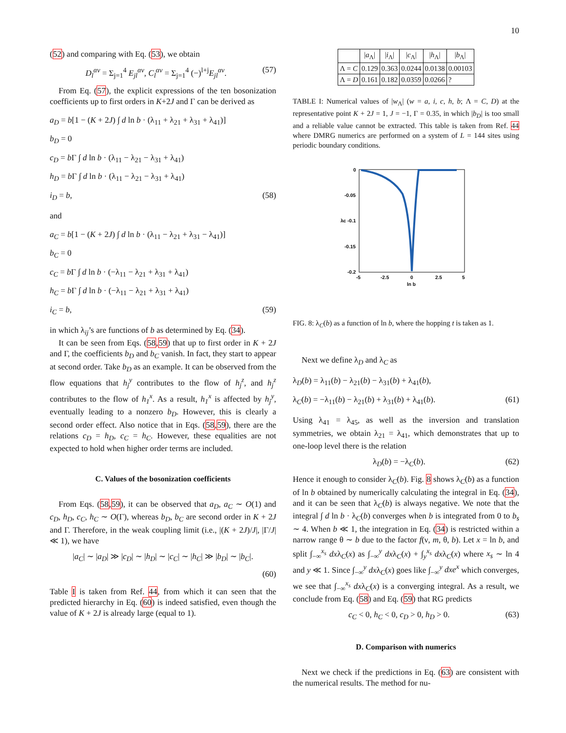10
(52) and comparing with Eq. (53), we obtain
D<sub>l</sub><sup>αν</sup> = Σ<sub>j=1</sub><sup>4</sup> E<sub>jl</sub><sup>αν</sup>, C<sub>l</sub><sup>αν</sup> = Σ<sub>j=1</sub><sup>4</sup> (−)<sup>l+j</sup>E<sub>jl</sub><sup>αν</sup>. (57)
From Eq. (57), the explicit expressions of the ten bosonization coefficients up to first orders in K+2J and Γ can be derived as
a<sub>D</sub> = b[1 − (K + 2J) ∫ d ln b · (λ<sub>11</sub> + λ<sub>21</sub> + λ<sub>31</sub> + λ<sub>41</sub>)]
b<sub>D</sub> = 0
c<sub>D</sub> = b Γ ∫ d ln b · (λ<sub>11</sub> − λ<sub>21</sub> − λ<sub>31</sub> + λ<sub>41</sub>)
h<sub>D</sub> = b Γ ∫ d ln b · (λ<sub>11</sub> − λ<sub>21</sub> − λ<sub>31</sub> + λ<sub>41</sub>)
i<sub>D</sub> = b, (58)
and
a<sub>C</sub> = b[1 − (K + 2J) ∫ d ln b · (λ<sub>11</sub> − λ<sub>21</sub> + λ<sub>31</sub> − λ<sub>41</sub>)]
b<sub>C</sub> = 0
c<sub>C</sub> = b Γ ∫ d ln b · (−λ<sub>11</sub> − λ<sub>21</sub> + λ<sub>31</sub> + λ<sub>41</sub>)
h<sub>C</sub> = b Γ ∫ d ln b · (−λ<sub>11</sub> − λ<sub>21</sub> + λ<sub>31</sub> + λ<sub>41</sub>)
i<sub>C</sub> = b, (59)
in which λ<sub>ij</sub>’s are functions of b as determined by Eq. (34).
It can be seen from Eqs. (58,59) that up to first order in K + 2J and Γ, the coefficients b<sub>D</sub> and b<sub>C</sub> vanish. In fact, they start to appear at second order. Take b<sub>D</sub> as an example. It can be observed from the flow equations that h<sub>j</sub><sup>y</sup> contributes to the flow of h<sub>j</sub><sup>z</sup>, and h<sub>j</sub><sup>z</sup> contributes to the flow of h<sub>1</sub><sup>x</sup>. As a result, h<sub>1</sub><sup>x</sup> is affected by h<sub>j</sub><sup>y</sup>, eventually leading to a nonzero b<sub>D</sub>. However, this is clearly a second order effect. Also notice that in Eqs. (58,59), there are the relations c<sub>D</sub> = h<sub>D</sub>, c<sub>C</sub> = h<sub>C</sub>. However, these equalities are not expected to hold when higher order terms are included.
C. Values of the bosonization coefficients
From Eqs. (58,59), it can be observed that a<sub>D</sub>, a<sub>C</sub> ∼ O(1) and c<sub>D</sub>, h<sub>D</sub>, c<sub>C</sub>, h<sub>C</sub> ∼ O(Γ), whereas b<sub>D</sub>, b<sub>C</sub> are second order in K + 2J and Γ. Therefore, in the weak coupling limit (i.e., |(K + 2J)/J|, |Γ/J| ≪ 1), we have
|a<sub>C</sub>| ∼ |a<sub>D</sub>| ≫ |c<sub>D</sub>| ∼ |h<sub>D</sub>| ∼ |c<sub>C</sub>| ∼ |h<sub>C</sub>| ≫ |b<sub>D</sub>| ∼ |b<sub>C</sub>|.
(60)
Table I is taken from Ref. 44, from which it can seen that the predicted hierarchy in Eq. (60) is indeed satisfied, even though the value of K + 2J is already large (equal to 1).
| | / a<sub>Λ</sub>/ | / i<sub>Λ</sub>/ | / c<sub>Λ</sub>/ | / h<sub>Λ</sub>/ | / b<sub>Λ</sub>/ |
| --- | --- | --- | --- | --- | --- |
| Λ = C | 0.129 | 0.363 | 0.0244 | 0.0138 | 0.00103 |
| Λ = D | 0.161 | 0.182 | 0.0359 | 0.0266 | ? |
TABLE I: Numerical values of |w<sub>Λ</sub>| (w = a, i, c, h, b; Λ = C, D) at the representative point K + 2J = 1, J = −1, Γ = 0.35, in which |b<sub>D</sub>| is too small and a reliable value cannot be extracted. This table is taken from Ref. 44 where DMRG numerics are performed on a system of L = 144 sites using periodic boundary conditions.
0
-0.05
-0.1
-0.15
-0.2
-5
-2.5
0
2.5
5
ln b
λc
FIG. 8: λ<sub>C</sub>(b) as a function of ln b, where the hopping t is taken as 1.
Next we define λ<sub>D</sub> and λ<sub>C</sub> as
λ<sub>D</sub>(b) = λ<sub>11</sub>(b) − λ<sub>21</sub>(b) − λ<sub>31</sub>(b) + λ<sub>41</sub>(b),
λ<sub>C</sub>(b) = −λ<sub>11</sub>(b) − λ<sub>21</sub>(b) + λ<sub>31</sub>(b) + λ<sub>41</sub>(b). (61)
Using λ<sub>41</sub> = λ<sub>45</sub>, as well as the inversion and translation symmetries, we obtain λ<sub>21</sub> = λ<sub>41</sub>, which demonstrates that up to one-loop level there is the relation
λ<sub>D</sub>(b) = −λ<sub>C</sub>(b). (62)
Hence it enough to consider λ<sub>C</sub>(b). Fig. 8 shows λ<sub>C</sub>(b) as a function of ln b obtained by numerically calculating the integral in Eq. (34), and it can be seen that λ<sub>C</sub>(b) is always negative. We note that the integral ∫ d ln b · λ<sub>C</sub>(b) converges when b is integrated from 0 to b<sub>s</sub> ∼ 4. When b ≪ 1, the integration in Eq. (34) is restricted within a narrow range θ ∼ b due to the factor f(ν, m, θ, b). Let x = ln b, and split ∫<sub>−∞</sub><sup>x<sub>s</sub></sup> dxλ<sub>C</sub>(x) as ∫<sub>−∞</sub><sup>y</sup> dxλ<sub>C</sub>(x) + ∫<sub>y</sub><sup>x<sub>s</sub></sup> dxλ<sub>C</sub>(x) where x<sub>s</sub> ∼ ln 4 and y ≪ 1. Since ∫<sub>−∞</sub><sup>y</sup> dxλ<sub>C</sub>(x) goes like ∫<sub>−∞</sub><sup>y</sup> dxe<sup>x</sup> which converges, we see that ∫<sub>−∞</sub><sup>x<sub>s</sub></sup> dxλ<sub>C</sub>(x) is a converging integral. As a result, we conclude from Eq. (58) and Eq. (59) that RG predicts
c<sub>C</sub> < 0, h<sub>C</sub> < 0, c<sub>D</sub> > 0, h<sub>D</sub> > 0. (63)
D. Comparison with numerics
Next we check if the predictions in Eq. (63) are consistent with the numerical results. The method for nu-